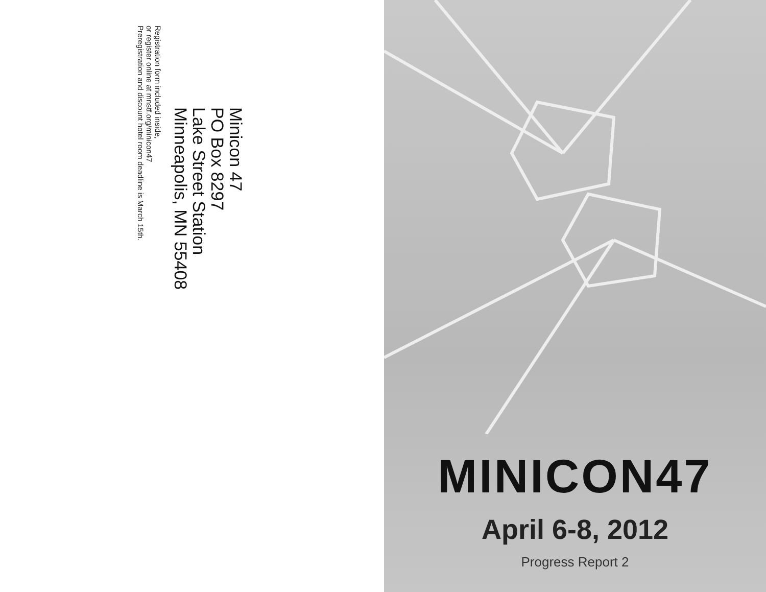Minicon 47
PO Box 8297
Lake Street Station
Minneapolis, MN 55408
Registration form included inside,
or register online at mnstf.org/minicon47
Preregistration and discount hotel room deadline is March 15th.
MINICON47
April 6-8, 2012
Progress Report 2